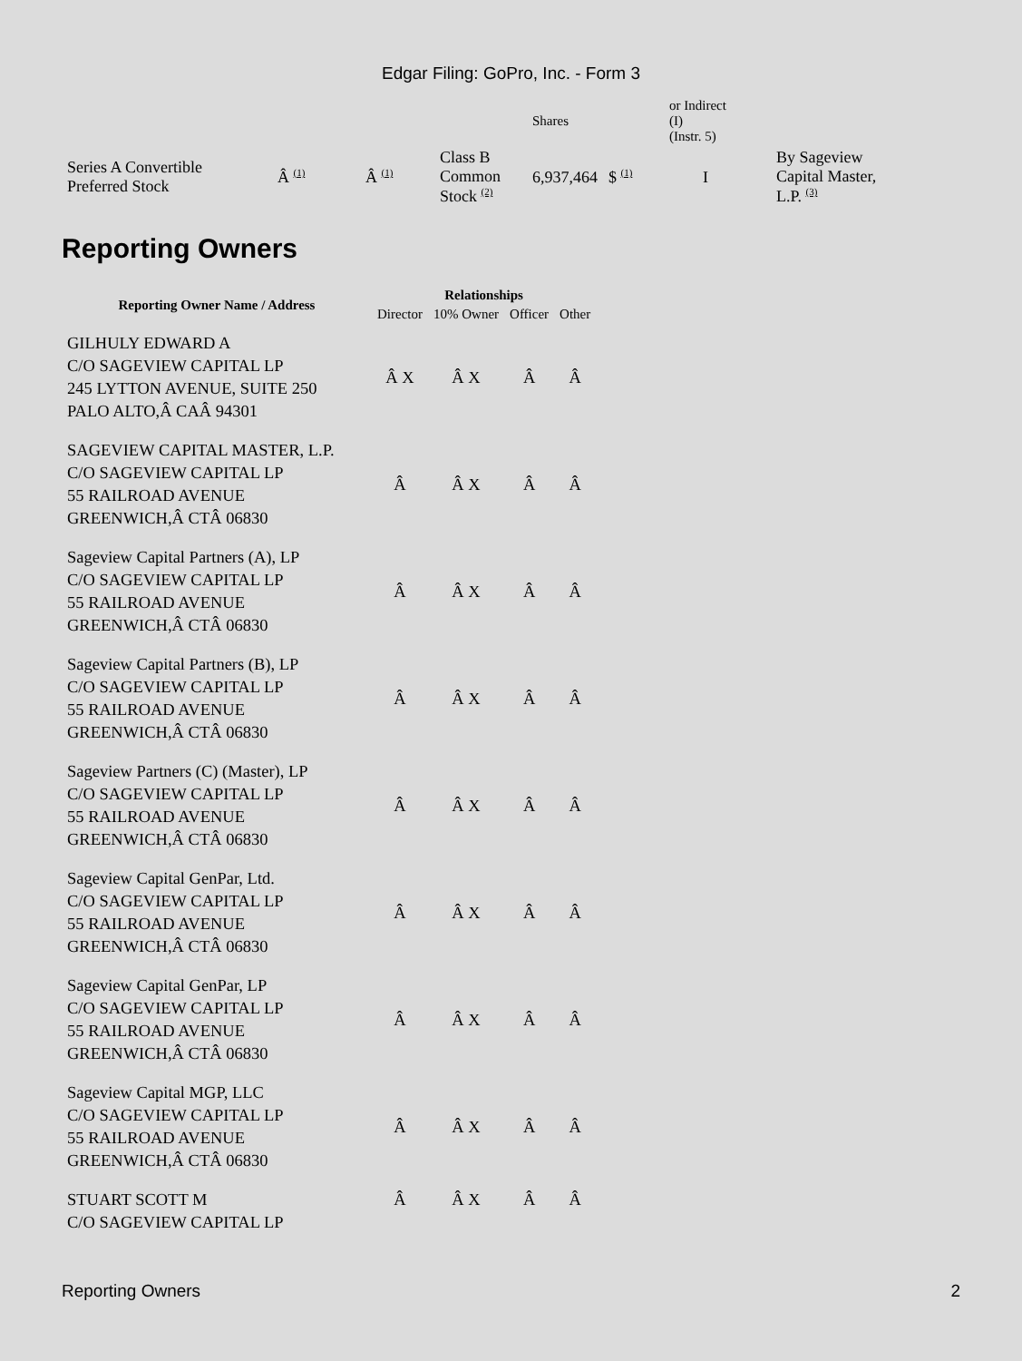Edgar Filing: GoPro, Inc. - Form 3
| | | | | Shares | | or Indirect (I) (Instr. 5) | | |
| Series A Convertible Preferred Stock | Â <sup>(1)</sup> | Â <sup>(1)</sup> | Class B Common Stock <sup>(2)</sup> | 6,937,464 | $ <sup>(1)</sup> | I | | By Sageview Capital Master, L.P. <sup>(3)</sup> |
Reporting Owners
| Reporting Owner Name / Address | Relationships | | | |
| --- | --- | --- | --- | --- |
| | Director | 10% Owner | Officer | Other |
| GILHULY EDWARD A C/O SAGEVIEW CAPITAL LP 245 LYTTON AVENUE, SUITE 250 PALO ALTO,Â CAÂ 94301 | Â X | Â X | Â | Â |
| SAGEVIEW CAPITAL MASTER, L.P. C/O SAGEVIEW CAPITAL LP 55 RAILROAD AVENUE GREENWICH,Â CTÂ 06830 | Â | Â X | Â | Â |
| Sageview Capital Partners (A), LP C/O SAGEVIEW CAPITAL LP 55 RAILROAD AVENUE GREENWICH,Â CTÂ 06830 | Â | Â X | Â | Â |
| Sageview Capital Partners (B), LP C/O SAGEVIEW CAPITAL LP 55 RAILROAD AVENUE GREENWICH,Â CTÂ 06830 | Â | Â X | Â | Â |
| Sageview Partners (C) (Master), LP C/O SAGEVIEW CAPITAL LP 55 RAILROAD AVENUE GREENWICH,Â CTÂ 06830 | Â | Â X | Â | Â |
| Sageview Capital GenPar, Ltd. C/O SAGEVIEW CAPITAL LP 55 RAILROAD AVENUE GREENWICH,Â CTÂ 06830 | Â | Â X | Â | Â |
| Sageview Capital GenPar, LP C/O SAGEVIEW CAPITAL LP 55 RAILROAD AVENUE GREENWICH,Â CTÂ 06830 | Â | Â X | Â | Â |
| Sageview Capital MGP, LLC C/O SAGEVIEW CAPITAL LP 55 RAILROAD AVENUE GREENWICH,Â CTÂ 06830 | Â | Â X | Â | Â |
| STUART SCOTT M C/O SAGEVIEW CAPITAL LP | Â | Â X | Â | Â |
Reporting Owners 2